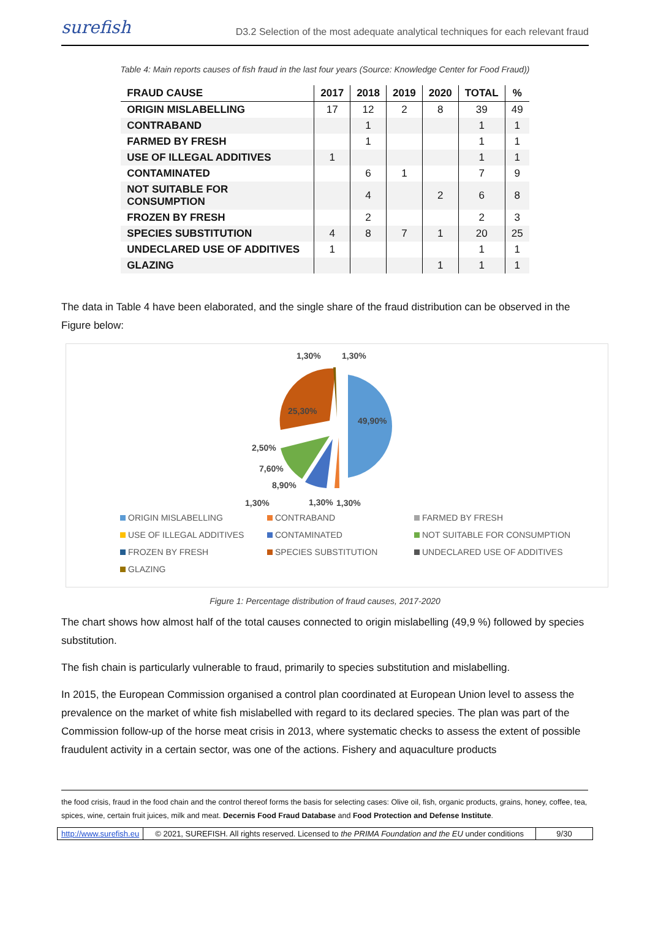surefish D3.2 Selection of the most adequate analytical techniques for each relevant fraud
Table 4: Main reports causes of fish fraud in the last four years (Source: Knowledge Center for Food Fraud))
| FRAUD CAUSE | 2017 | 2018 | 2019 | 2020 | TOTAL | % |
| --- | --- | --- | --- | --- | --- | --- |
| ORIGIN MISLABELLING | 17 | 12 | 2 | 8 | 39 | 49 |
| CONTRABAND | | 1 | | | 1 | 1 |
| FARMED BY FRESH | | 1 | | | 1 | 1 |
| USE OF ILLEGAL ADDITIVES | 1 | | | | 1 | 1 |
| CONTAMINATED | | 6 | 1 | | 7 | 9 |
| NOT SUITABLE FOR CONSUMPTION | | 4 | | 2 | 6 | 8 |
| FROZEN BY FRESH | | 2 | | | 2 | 3 |
| SPECIES SUBSTITUTION | 4 | 8 | 7 | 1 | 20 | 25 |
| UNDECLARED USE OF ADDITIVES | 1 | | | | 1 | 1 |
| GLAZING | | | | 1 | 1 | 1 |
The data in Table 4 have been elaborated, and the single share of the fraud distribution can be observed in the Figure below:
1,30%
1,30%
49,90%
25,30%
2,50%
7,60%
8,90%
1,30%
1,30%
1,30%
ORIGIN MISLABELLING CONTRABAND FARMED BY FRESH USE OF ILLEGAL ADDITIVES CONTAMINATED NOT SUITABLE FOR CONSUMPTION FROZEN BY FRESH SPECIES SUBSTITUTION UNDECLARED USE OF ADDITIVES GLAZING
Figure 1: Percentage distribution of fraud causes, 2017-2020
The chart shows how almost half of the total causes connected to origin mislabelling (49,9 %) followed by species substitution.
The fish chain is particularly vulnerable to fraud, primarily to species substitution and mislabelling.
In 2015, the European Commission organised a control plan coordinated at European Union level to assess the prevalence on the market of white fish mislabelled with regard to its declared species. The plan was part of the Commission follow-up of the horse meat crisis in 2013, where systematic checks to assess the extent of possible fraudulent activity in a certain sector, was one of the actions. Fishery and aquaculture products
the food crisis, fraud in the food chain and the control thereof forms the basis for selecting cases: Olive oil, fish, organic products, grains, honey, coffee, tea, spices, wine, certain fruit juices, milk and meat. Decernis Food Fraud Database and Food Protection and Defense Institute.
http://www.surefish.eu © 2021, SUREFISH. All rights reserved. Licensed to the PRIMA Foundation and the EU under conditions
9/30